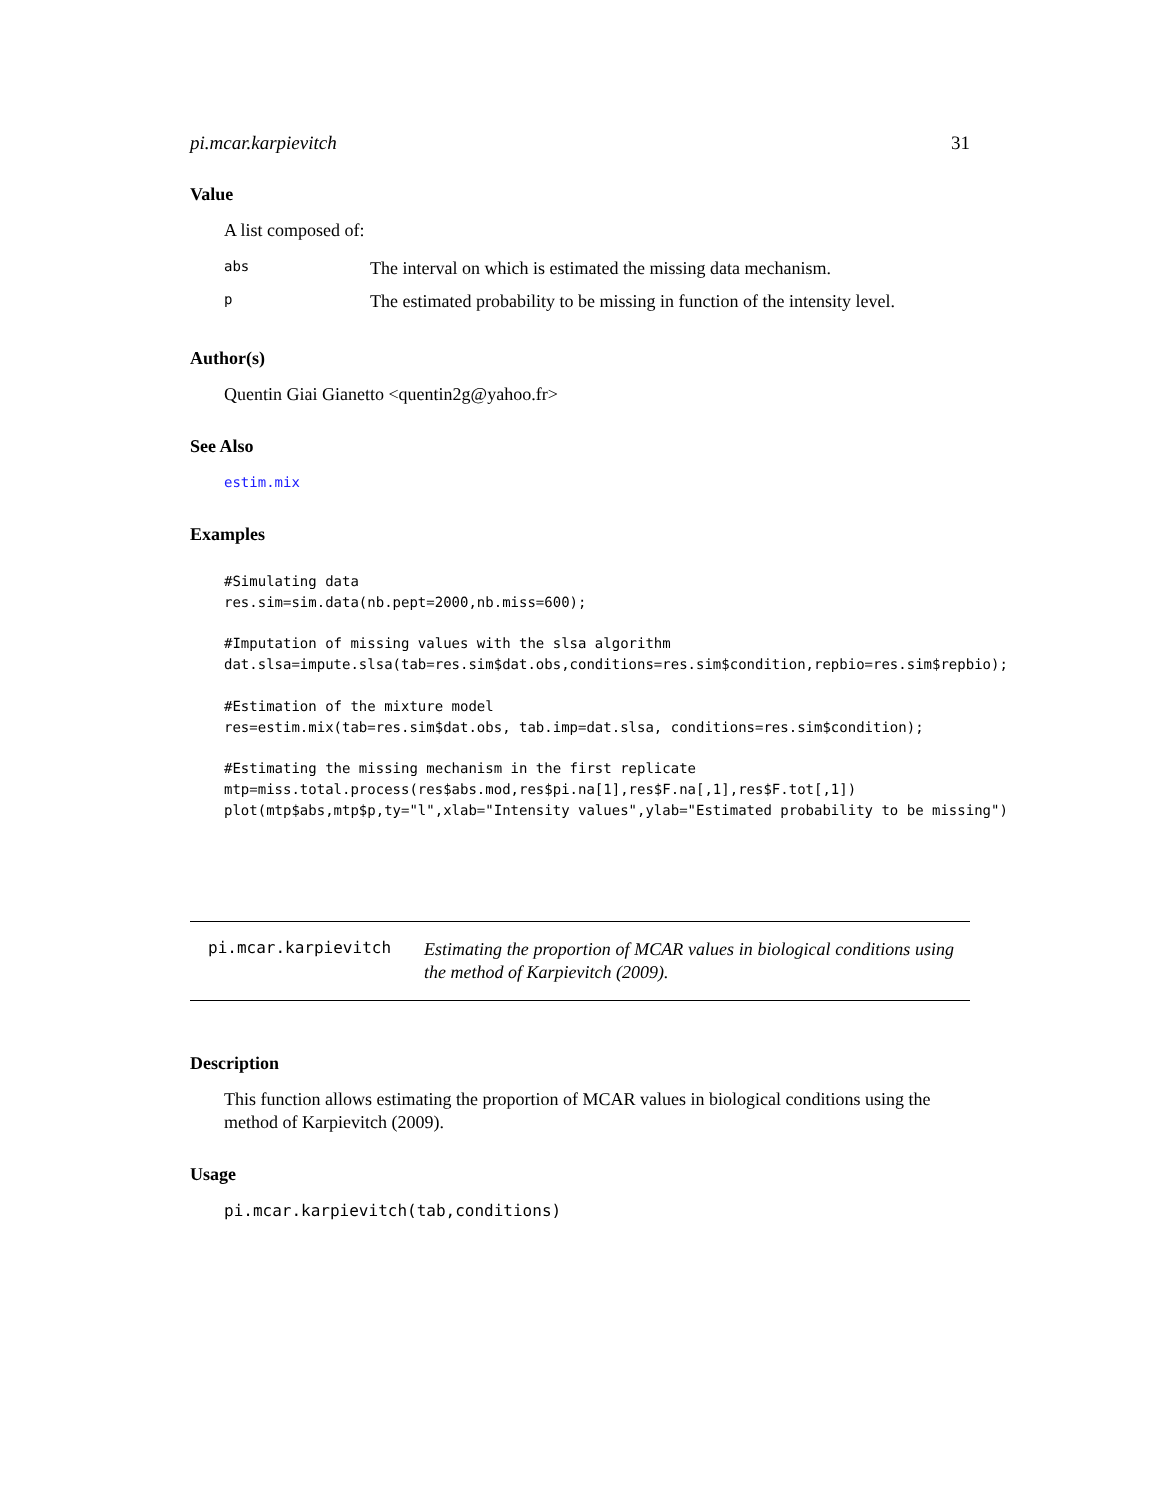pi.mcar.karpievitch 31
Value
A list composed of:
| abs | The interval on which is estimated the missing data mechanism. |
| p | The estimated probability to be missing in function of the intensity level. |
Author(s)
Quentin Giai Gianetto <quentin2g@yahoo.fr>
See Also
estim.mix
Examples
#Simulating data
res.sim=sim.data(nb.pept=2000,nb.miss=600);

#Imputation of missing values with the slsa algorithm
dat.slsa=impute.slsa(tab=res.sim$dat.obs,conditions=res.sim$condition,repbio=res.sim$repbio);

#Estimation of the mixture model
res=estim.mix(tab=res.sim$dat.obs, tab.imp=dat.slsa, conditions=res.sim$condition);

#Estimating the missing mechanism in the first replicate
mtp=miss.total.process(res$abs.mod,res$pi.na[1],res$F.na[,1],res$F.tot[,1])
plot(mtp$abs,mtp$p,ty="l",xlab="Intensity values",ylab="Estimated probability to be missing")
pi.mcar.karpievitch Estimating the proportion of MCAR values in biological conditions using the method of Karpievitch (2009).
Description
This function allows estimating the proportion of MCAR values in biological conditions using the method of Karpievitch (2009).
Usage
pi.mcar.karpievitch(tab,conditions)